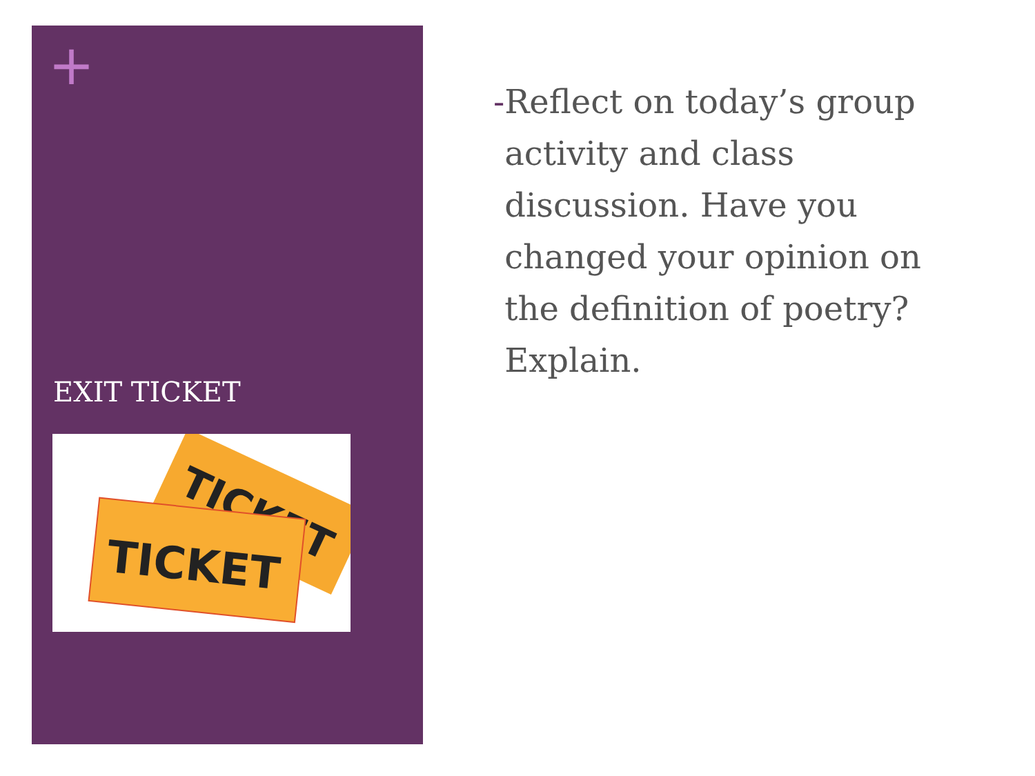+
EXIT TICKET
TICKET
TICKET
- Reflect on today’s group activity and class discussion. Have you changed your opinion on the definition of poetry? Explain.